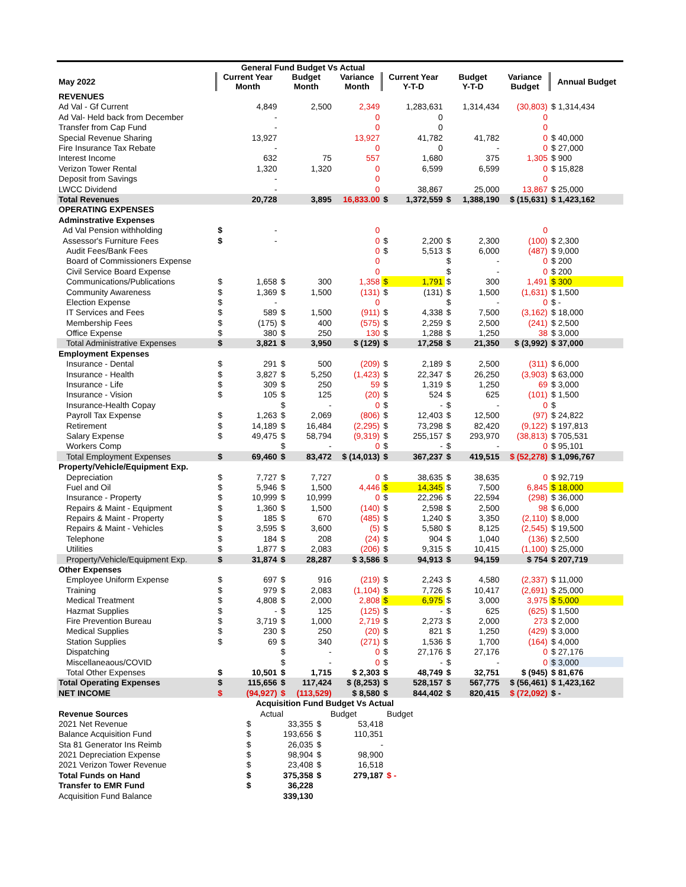| General Fund Budget Vs Actual | | | | | | | | | | | |
| --- | --- | --- | --- | --- | --- | --- | --- | --- | --- | --- | --- |
| May 2022 | Current Year Month | | Budget Month | | Variance Month | Current Year Y-T-D | | Budget Y-T-D | | Variance Budget | Annual Budget |
| REVENUES | | | | | | | | | | | |
| Ad Val - Gf Current | | 4,849 | | 2,500 | 2,349 | | 1,283,631 | | 1,314,434 | (30,803) | $ 1,314,434 |
| Ad Val- Held back from December | | - | | | 0 | | 0 | | | 0 | |
| Transfer from Cap Fund | | - | | | 0 | | 0 | | | 0 | |
| Special Revenue Sharing | | 13,927 | | | 13,927 | | 41,782 | | 41,782 | 0 | $ 40,000 |
| Fire Insurance Tax Rebate | | - | | | 0 | | 0 | | - | 0 | $ 27,000 |
| Interest Income | | 632 | | 75 | 557 | | 1,680 | | 375 | 1,305 | $ 900 |
| Verizon Tower Rental | | 1,320 | | 1,320 | 0 | | 6,599 | | 6,599 | 0 | $ 15,828 |
| Deposit from Savings | | - | | | 0 | | | | | 0 | |
| LWCC Dividend | | - | | | 0 | | 38,867 | | 25,000 | 13,867 | $ 25,000 |
| Total Revenues | | 20,728 | | 3,895 | 16,833.00 | $ | 1,372,559 | $ | 1,388,190 | $ (15,631) | $ 1,423,162 |
| OPERATING EXPENSES | | | | | | | | | | | |
| Adminstrative Expenses | | | | | | | | | | | |
| Ad Val Pension withholding | $ | - | | | 0 | | | | | 0 | |
| Assessor's Furniture Fees | $ | - | | | 0 | $ | 2,200 | $ | 2,300 | (100) | $ 2,300 |
| Audit Fees/Bank Fees | | | | | 0 | $ | 5,513 | $ | 6,000 | (487) | $ 9,000 |
| Board of Commissioners Expense | | | | | 0 | | | $ | - | 0 | $ 200 |
| Civil Service Board Expense | | | | | 0 | | | $ | - | 0 | $ 200 |
| Communications/Publications | $ | 1,658 | $ | 300 | 1,358 | $ | 1,791 | $ | 300 | 1,491 | $ 300 |
| Community Awareness | $ | 1,369 | $ | 1,500 | (131) | $ | (131) | $ | 1,500 | (1,631) | $ 1,500 |
| Election Expense | $ | - | | | 0 | | | $ | - | 0 | $ - |
| IT Services and Fees | $ | 589 | $ | 1,500 | (911) | $ | 4,338 | $ | 7,500 | (3,162) | $ 18,000 |
| Membership Fees | $ | (175) | $ | 400 | (575) | $ | 2,259 | $ | 2,500 | (241) | $ 2,500 |
| Office Expense | $ | 380 | $ | 250 | 130 | $ | 1,288 | $ | 1,250 | 38 | $ 3,000 |
| Total Administrative Expenses | $ | 3,821 | $ | 3,950 | $ (129) | $ | 17,258 | $ | 21,350 | $ (3,992) | $ 37,000 |
| Employment Expenses | | | | | | | | | | | |
| Insurance - Dental | $ | 291 | $ | 500 | (209) | $ | 2,189 | $ | 2,500 | (311) | $ 6,000 |
| Insurance - Health | $ | 3,827 | $ | 5,250 | (1,423) | $ | 22,347 | $ | 26,250 | (3,903) | $ 63,000 |
| Insurance - Life | $ | 309 | $ | 250 | 59 | $ | 1,319 | $ | 1,250 | 69 | $ 3,000 |
| Insurance - Vision | $ | 105 | $ | 125 | (20) | $ | 524 | $ | 625 | (101) | $ 1,500 |
| Insurance-Health Copay | | | $ | - | 0 | $ | - | $ | - | 0 | $ |
| Payroll Tax Expense | $ | 1,263 | $ | 2,069 | (806) | $ | 12,403 | $ | 12,500 | (97) | $ 24,822 |
| Retirement | $ | 14,189 | $ | 16,484 | (2,295) | $ | 73,298 | $ | 82,420 | (9,122) | $ 197,813 |
| Salary Expense | $ | 49,475 | $ | 58,794 | (9,319) | $ | 255,157 | $ | 293,970 | (38,813) | $ 705,531 |
| Workers Comp | | | $ | - | 0 | $ | - | $ | - | 0 | $ 95,101 |
| Total Employment Expenses | $ | 69,460 | $ | 83,472 | $ (14,013) | $ | 367,237 | $ | 419,515 | $ (52,278) | $ 1,096,767 |
| Property/Vehicle/Equipment Exp. | | | | | | | | | | | |
| Depreciation | $ | 7,727 | $ | 7,727 | 0 | $ | 38,635 | $ | 38,635 | 0 | $ 92,719 |
| Fuel and Oil | $ | 5,946 | $ | 1,500 | 4,446 | $ | 14,345 | $ | 7,500 | 6,845 | $ 18,000 |
| Insurance - Property | $ | 10,999 | $ | 10,999 | 0 | $ | 22,296 | $ | 22,594 | (298) | $ 36,000 |
| Repairs & Maint - Equipment | $ | 1,360 | $ | 1,500 | (140) | $ | 2,598 | $ | 2,500 | 98 | $ 6,000 |
| Repairs & Maint - Property | $ | 185 | $ | 670 | (485) | $ | 1,240 | $ | 3,350 | (2,110) | $ 8,000 |
| Repairs & Maint - Vehicles | $ | 3,595 | $ | 3,600 | (5) | $ | 5,580 | $ | 8,125 | (2,545) | $ 19,500 |
| Telephone | $ | 184 | $ | 208 | (24) | $ | 904 | $ | 1,040 | (136) | $ 2,500 |
| Utilities | $ | 1,877 | $ | 2,083 | (206) | $ | 9,315 | $ | 10,415 | (1,100) | $ 25,000 |
| Property/Vehicle/Equipment Exp. | $ | 31,874 | $ | 28,287 | $ 3,586 | $ | 94,913 | $ | 94,159 | $ 754 | $ 207,719 |
| Other Expenses | | | | | | | | | | | |
| Employee Uniform Expense | $ | 697 | $ | 916 | (219) | $ | 2,243 | $ | 4,580 | (2,337) | $ 11,000 |
| Training | $ | 979 | $ | 2,083 | (1,104) | $ | 7,726 | $ | 10,417 | (2,691) | $ 25,000 |
| Medical Treatment | $ | 4,808 | $ | 2,000 | 2,808 | $ | 6,975 | $ | 3,000 | 3,975 | $ 5,000 |
| Hazmat Supplies | $ | - | $ | 125 | (125) | $ | - | $ | 625 | (625) | $ 1,500 |
| Fire Prevention Bureau | $ | 3,719 | $ | 1,000 | 2,719 | $ | 2,273 | $ | 2,000 | 273 | $ 2,000 |
| Medical Supplies | $ | 230 | $ | 250 | (20) | $ | 821 | $ | 1,250 | (429) | $ 3,000 |
| Station Supplies | $ | 69 | $ | 340 | (271) | $ | 1,536 | $ | 1,700 | (164) | $ 4,000 |
| Dispatching | | | $ | - | 0 | $ | 27,176 | $ | 27,176 | 0 | $ 27,176 |
| Miscellaneaous/COVID | | | $ | - | 0 | $ | - | $ | - | 0 | $ 3,000 |
| Total Other Expenses | $ | 10,501 | $ | 1,715 | $ 2,303 | $ | 48,749 | $ | 32,751 | $ (945) | $ 81,676 |
| Total Operating Expenses | $ | 115,656 | $ | 117,424 | $ (8,253) | $ | 528,157 | $ | 567,775 | $ (56,461) | $ 1,423,162 |
| NET INCOME | $ | (94,927) | $ | (113,529) | $ 8,580 | $ | 844,402 | $ | 820,415 | $ (72,092) | $ - |
| Acquisition Fund Budget Vs Actual | | | | | |
| --- | --- | --- | --- | --- | --- |
| Revenue Sources | | Actual | | Budget | Budget |
| 2021 Net Revenue | $ | 33,355 | $ | 53,418 | |
| Balance Acquisition Fund | $ | 193,656 | $ | 110,351 | |
| Sta 81 Generator Ins Reimb | $ | 26,035 | $ | - | |
| 2021 Depreciation Expense | $ | 98,904 | $ | 98,900 | |
| 2021 Verizon Tower Revenue | $ | 23,408 | $ | 16,518 | |
| Total Funds on Hand | $ | 375,358 | $ | 279,187 | $ - |
| Transfer to EMR Fund | $ | 36,228 | | | |
| Acquisition Fund Balance | | 339,130 | | | |